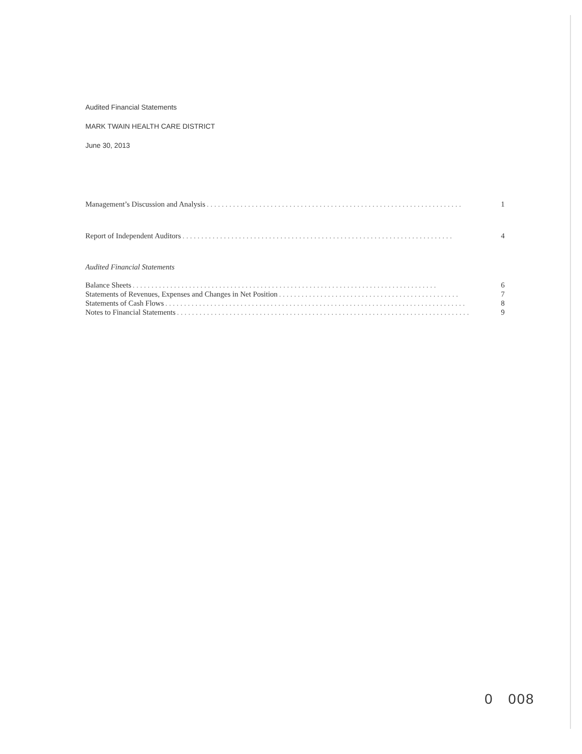Audited Financial Statements
MARK TWAIN HEALTH CARE DISTRICT
June 30, 2013
Management’s Discussion and Analysis. . . . . . . . . . . . . . . . . . . . . . . . . . . . . . . . . . . . . . . . . . . . . . . . . . . . . . . . . . . . . . . . . . . . 1
Report of Independent Auditors. . . . . . . . . . . . . . . . . . . . . . . . . . . . . . . . . . . . . . . . . . . . . . . . . . . . . . . . . . . . . . . . . . . . . . . . 4
Audited Financial Statements
Balance Sheets. . . . . . . . . . . . . . . . . . . . . . . . . . . . . . . . . . . . . . . . . . . . . . . . . . . . . . . . . . . . . . . . . . . . . . . . . . . . . . . . . 6
Statements of Revenues, Expenses and Changes in Net Position. . . . . . . . . . . . . . . . . . . . . . . . . . . . . . . . . . . . . . . . . . . . . . . . 7
Statements of Cash Flows. . . . . . . . . . . . . . . . . . . . . . . . . . . . . . . . . . . . . . . . . . . . . . . . . . . . . . . . . . . . . . . . . . . . . . . . . . . . . . . . 8
Notes to Financial Statements. . . . . . . . . . . . . . . . . . . . . . . . . . . . . . . . . . . . . . . . . . . . . . . . . . . . . . . . . . . . . . . . . . . . . . . . . . . . . . 9
0 008